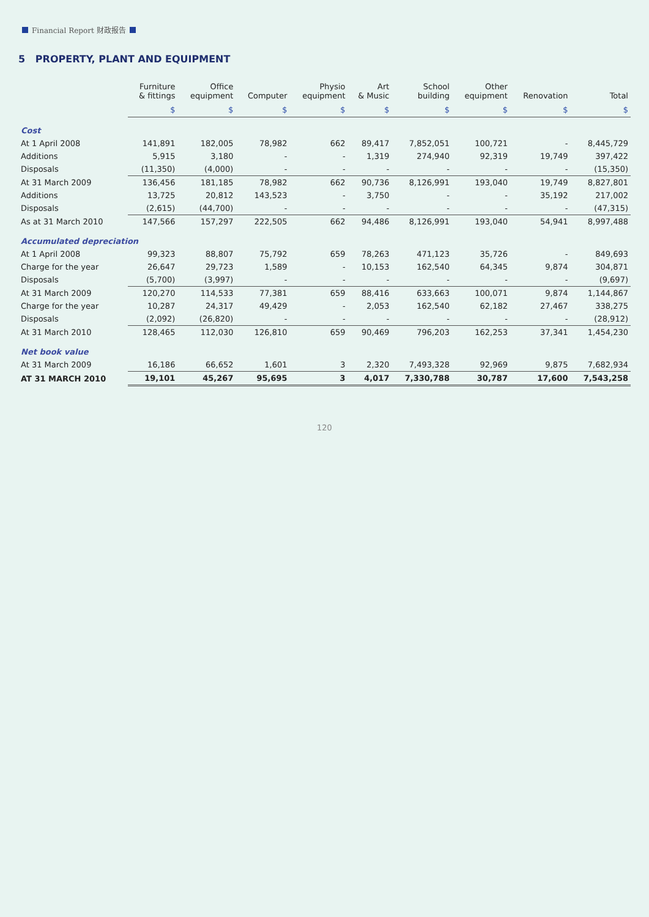Financial Report 财政报告
5 PROPERTY, PLANT AND EQUIPMENT
| | Furniture & fittings | Office equipment | Computer | Physio equipment | Art & Music | School building | Other equipment | Renovation | Total |
| --- | --- | --- | --- | --- | --- | --- | --- | --- | --- |
| | $ | $ | $ | $ | $ | $ | $ | $ | $ |
| Cost | | | | | | | | | |
| At 1 April 2008 | 141,891 | 182,005 | 78,982 | 662 | 89,417 | 7,852,051 | 100,721 | - | 8,445,729 |
| Additions | 5,915 | 3,180 | - | - | 1,319 | 274,940 | 92,319 | 19,749 | 397,422 |
| Disposals | (11,350) | (4,000) | - | - | - | - | - | - | (15,350) |
| At 31 March 2009 | 136,456 | 181,185 | 78,982 | 662 | 90,736 | 8,126,991 | 193,040 | 19,749 | 8,827,801 |
| Additions | 13,725 | 20,812 | 143,523 | - | 3,750 | - | - | 35,192 | 217,002 |
| Disposals | (2,615) | (44,700) | - | - | - | - | - | - | (47,315) |
| As at 31 March 2010 | 147,566 | 157,297 | 222,505 | 662 | 94,486 | 8,126,991 | 193,040 | 54,941 | 8,997,488 |
| Accumulated depreciation | | | | | | | | | |
| At 1 April 2008 | 99,323 | 88,807 | 75,792 | 659 | 78,263 | 471,123 | 35,726 | - | 849,693 |
| Charge for the year | 26,647 | 29,723 | 1,589 | - | 10,153 | 162,540 | 64,345 | 9,874 | 304,871 |
| Disposals | (5,700) | (3,997) | - | - | - | - | - | - | (9,697) |
| At 31 March 2009 | 120,270 | 114,533 | 77,381 | 659 | 88,416 | 633,663 | 100,071 | 9,874 | 1,144,867 |
| Charge for the year | 10,287 | 24,317 | 49,429 | - | 2,053 | 162,540 | 62,182 | 27,467 | 338,275 |
| Disposals | (2,092) | (26,820) | - | - | - | - | - | - | (28,912) |
| At 31 March 2010 | 128,465 | 112,030 | 126,810 | 659 | 90,469 | 796,203 | 162,253 | 37,341 | 1,454,230 |
| Net book value | | | | | | | | | |
| At 31 March 2009 | 16,186 | 66,652 | 1,601 | 3 | 2,320 | 7,493,328 | 92,969 | 9,875 | 7,682,934 |
| AT 31 MARCH 2010 | 19,101 | 45,267 | 95,695 | 3 | 4,017 | 7,330,788 | 30,787 | 17,600 | 7,543,258 |
120